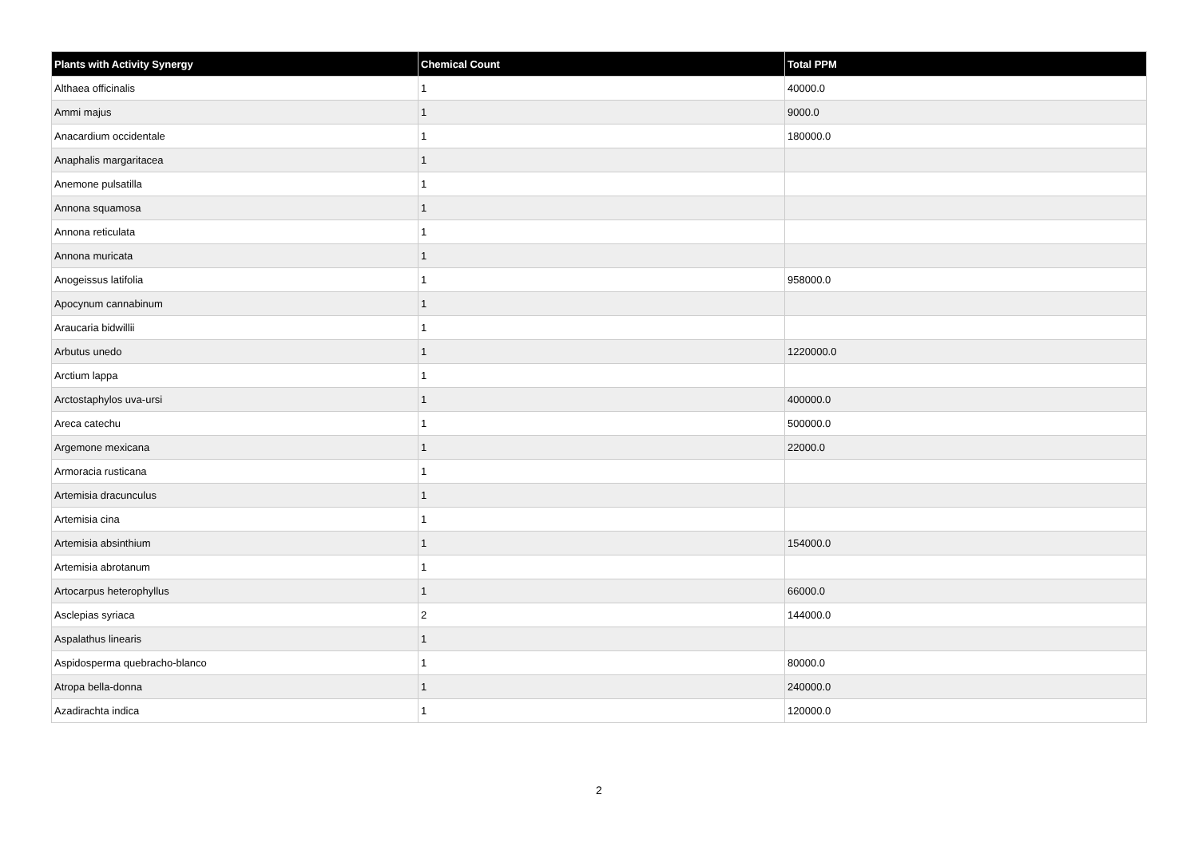| Plants with Activity Synergy | Chemical Count | Total PPM |
| --- | --- | --- |
| Althaea officinalis | 1 | 40000.0 |
| Ammi majus | 1 | 9000.0 |
| Anacardium occidentale | 1 | 180000.0 |
| Anaphalis margaritacea | 1 | |
| Anemone pulsatilla | 1 | |
| Annona squamosa | 1 | |
| Annona reticulata | 1 | |
| Annona muricata | 1 | |
| Anogeissus latifolia | 1 | 958000.0 |
| Apocynum cannabinum | 1 | |
| Araucaria bidwillii | 1 | |
| Arbutus unedo | 1 | 1220000.0 |
| Arctium lappa | 1 | |
| Arctostaphylos uva-ursi | 1 | 400000.0 |
| Areca catechu | 1 | 500000.0 |
| Argemone mexicana | 1 | 22000.0 |
| Armoracia rusticana | 1 | |
| Artemisia dracunculus | 1 | |
| Artemisia cina | 1 | |
| Artemisia absinthium | 1 | 154000.0 |
| Artemisia abrotanum | 1 | |
| Artocarpus heterophyllus | 1 | 66000.0 |
| Asclepias syriaca | 2 | 144000.0 |
| Aspalathus linearis | 1 | |
| Aspidosperma quebracho-blanco | 1 | 80000.0 |
| Atropa bella-donna | 1 | 240000.0 |
| Azadirachta indica | 1 | 120000.0 |
2